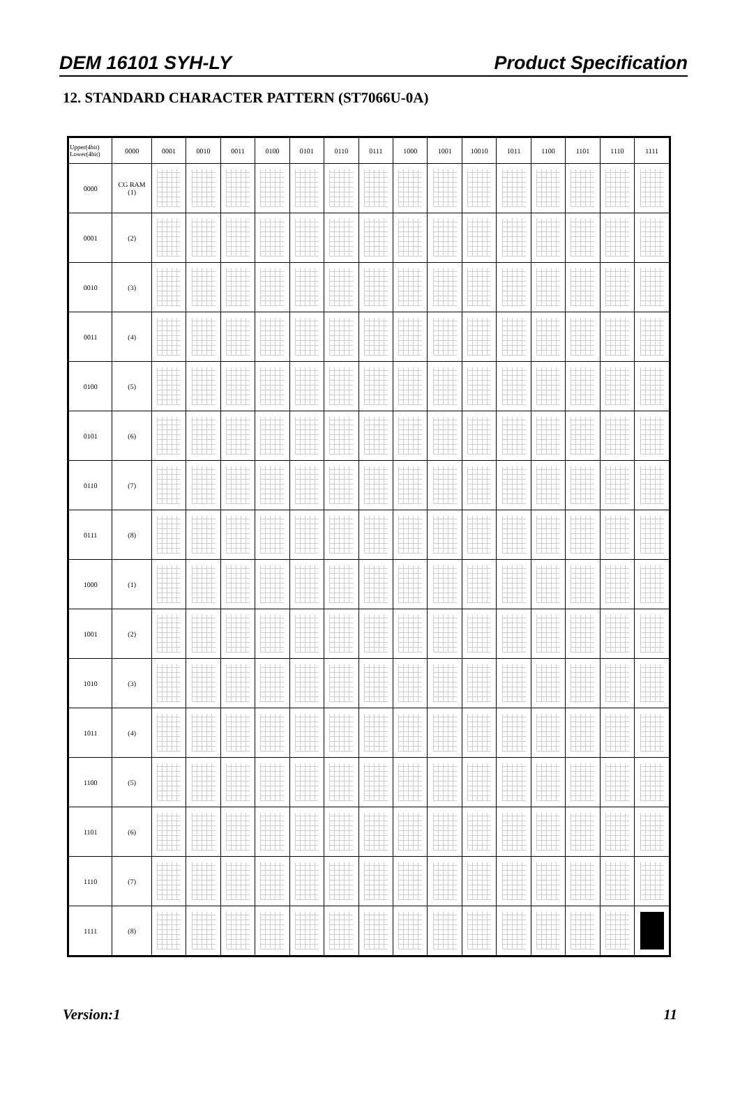DEM 16101 SYH-LY Product Specification
12. STANDARD CHARACTER PATTERN (ST7066U-0A)
| Upper(4bit) Lower(4bit) | 0000 | 0001 | 0010 | 0011 | 0100 | 0101 | 0110 | 0111 | 1000 | 1001 | 10010 | 1011 | 1100 | 1101 | 1110 | 1111 |
| --- | --- | --- | --- | --- | --- | --- | --- | --- | --- | --- | --- | --- | --- | --- | --- | --- |
| 0000 | CG RAM (1) | | | | | | | | | | | | | | | |
| 0001 | (2) | | | | | | | | | | | | | | | |
| 0010 | (3) | | | | | | | | | | | | | | | |
| 0011 | (4) | | | | | | | | | | | | | | | |
| 0100 | (5) | | | | | | | | | | | | | | | |
| 0101 | (6) | | | | | | | | | | | | | | | |
| 0110 | (7) | | | | | | | | | | | | | | | |
| 0111 | (8) | | | | | | | | | | | | | | | |
| 1000 | (1) | | | | | | | | | | | | | | | |
| 1001 | (2) | | | | | | | | | | | | | | | |
| 1010 | (3) | | | | | | | | | | | | | | | |
| 1011 | (4) | | | | | | | | | | | | | | | |
| 1100 | (5) | | | | | | | | | | | | | | | |
| 1101 | (6) | | | | | | | | | | | | | | | |
| 1110 | (7) | | | | | | | | | | | | | | | |
| 1111 | (8) | | | | | | | | | | | | | | | |
Version:1 11